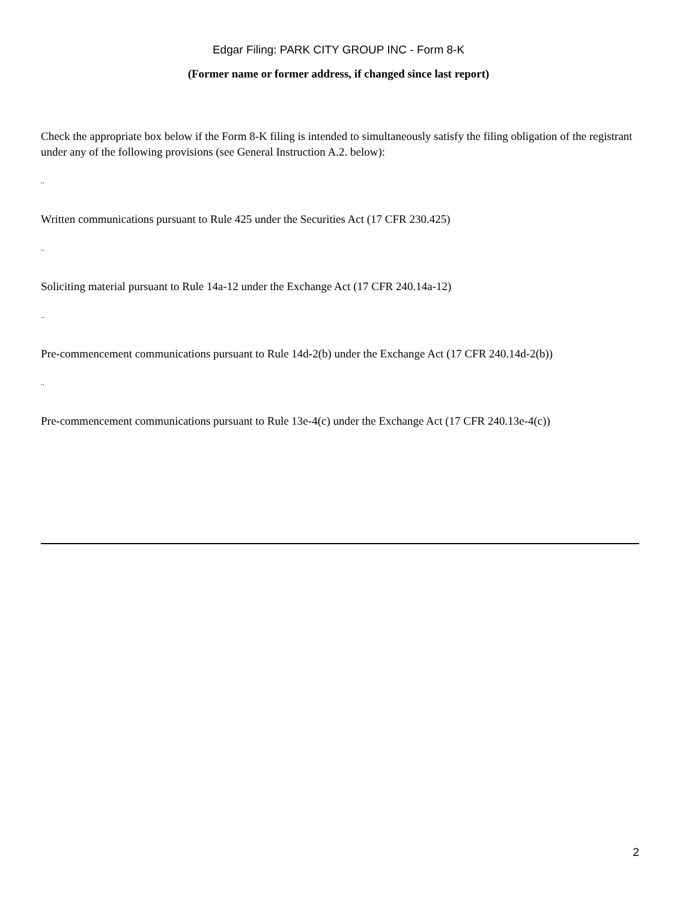Edgar Filing: PARK CITY GROUP INC - Form 8-K
(Former name or former address, if changed since last report)
Check the appropriate box below if the Form 8-K filing is intended to simultaneously satisfy the filing obligation of the registrant under any of the following provisions (see General Instruction A.2. below):
..
Written communications pursuant to Rule 425 under the Securities Act (17 CFR 230.425)
..
Soliciting material pursuant to Rule 14a-12 under the Exchange Act (17 CFR 240.14a-12)
..
Pre-commencement communications pursuant to Rule 14d-2(b) under the Exchange Act (17 CFR 240.14d-2(b))
..
Pre-commencement communications pursuant to Rule 13e-4(c) under the Exchange Act (17 CFR 240.13e-4(c))
2